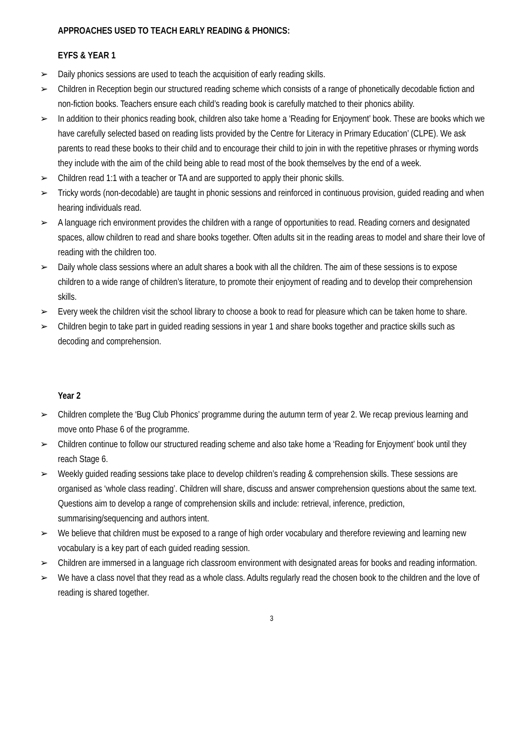APPROACHES USED TO TEACH EARLY READING & PHONICS:
EYFS & YEAR 1
➢ Daily phonics sessions are used to teach the acquisition of early reading skills.
➢ Children in Reception begin our structured reading scheme which consists of a range of phonetically decodable fiction and non-fiction books. Teachers ensure each child’s reading book is carefully matched to their phonics ability.
➢ In addition to their phonics reading book, children also take home a ‘Reading for Enjoyment’ book. These are books which we have carefully selected based on reading lists provided by the Centre for Literacy in Primary Education’ (CLPE). We ask parents to read these books to their child and to encourage their child to join in with the repetitive phrases or rhyming words they include with the aim of the child being able to read most of the book themselves by the end of a week.
➢ Children read 1:1 with a teacher or TA and are supported to apply their phonic skills.
➢ Tricky words (non-decodable) are taught in phonic sessions and reinforced in continuous provision, guided reading and when hearing individuals read.
➢ A language rich environment provides the children with a range of opportunities to read. Reading corners and designated spaces, allow children to read and share books together. Often adults sit in the reading areas to model and share their love of reading with the children too.
➢ Daily whole class sessions where an adult shares a book with all the children. The aim of these sessions is to expose children to a wide range of children’s literature, to promote their enjoyment of reading and to develop their comprehension skills.
➢ Every week the children visit the school library to choose a book to read for pleasure which can be taken home to share.
➢ Children begin to take part in guided reading sessions in year 1 and share books together and practice skills such as decoding and comprehension.
Year 2
➢ Children complete the ‘Bug Club Phonics’ programme during the autumn term of year 2. We recap previous learning and move onto Phase 6 of the programme.
➢ Children continue to follow our structured reading scheme and also take home a ‘Reading for Enjoyment’ book until they reach Stage 6.
➢ Weekly guided reading sessions take place to develop children’s reading & comprehension skills. These sessions are organised as ‘whole class reading’. Children will share, discuss and answer comprehension questions about the same text. Questions aim to develop a range of comprehension skills and include: retrieval, inference, prediction, summarising/sequencing and authors intent.
➢ We believe that children must be exposed to a range of high order vocabulary and therefore reviewing and learning new vocabulary is a key part of each guided reading session.
➢ Children are immersed in a language rich classroom environment with designated areas for books and reading information.
➢ We have a class novel that they read as a whole class. Adults regularly read the chosen book to the children and the love of reading is shared together.
3